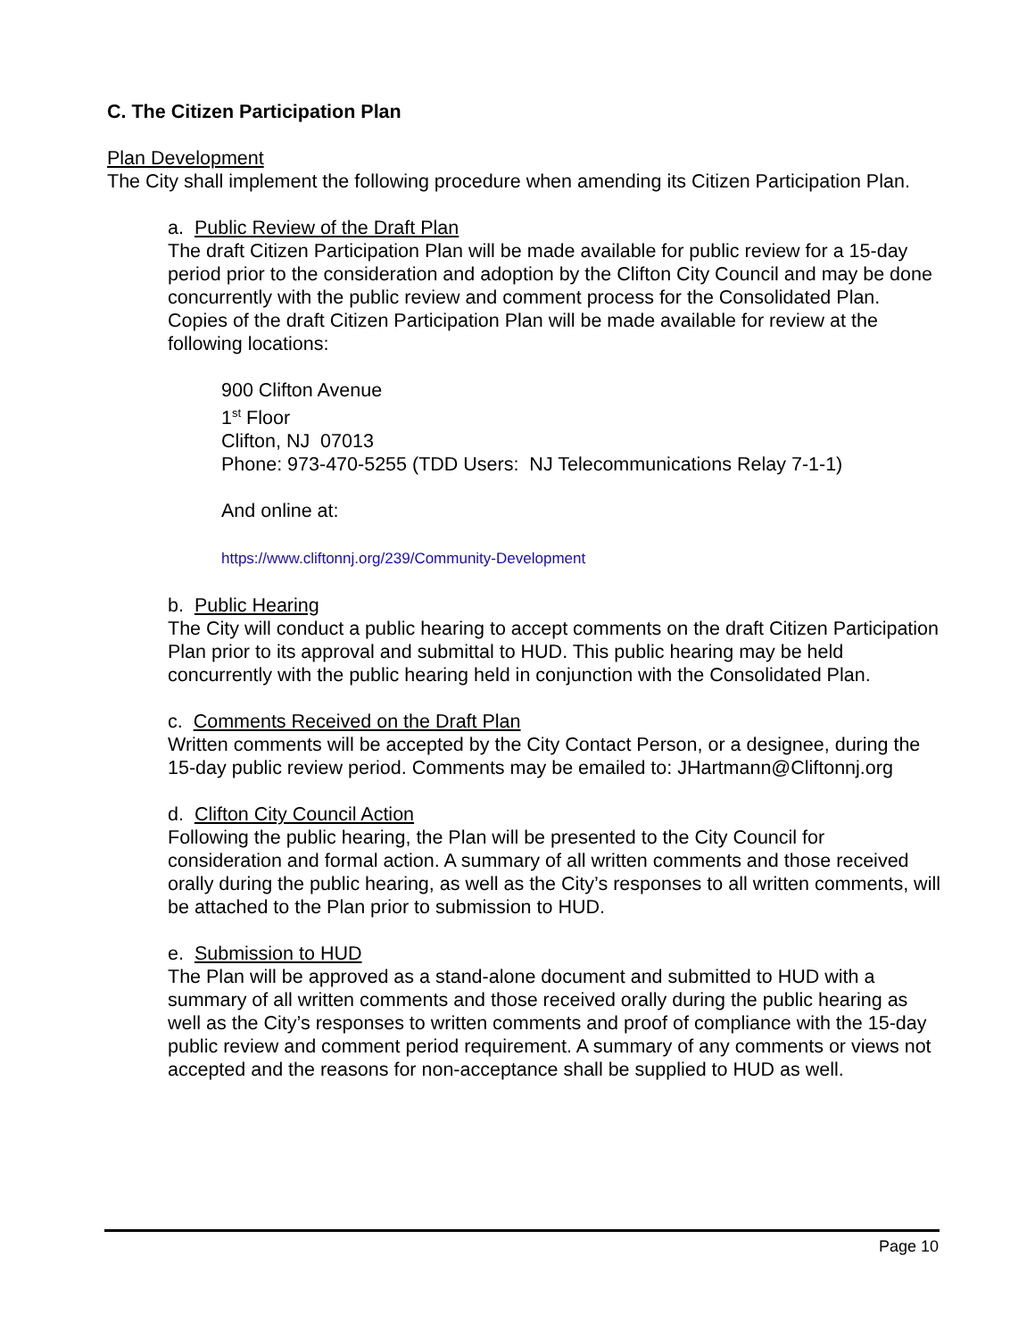C. The Citizen Participation Plan
Plan Development
The City shall implement the following procedure when amending its Citizen Participation Plan.
a. Public Review of the Draft Plan
The draft Citizen Participation Plan will be made available for public review for a 15-day period prior to the consideration and adoption by the Clifton City Council and may be done concurrently with the public review and comment process for the Consolidated Plan. Copies of the draft Citizen Participation Plan will be made available for review at the following locations:
900 Clifton Avenue
1<sup>st</sup> Floor
Clifton, NJ 07013
Phone: 973-470-5255 (TDD Users: NJ Telecommunications Relay 7-1-1)
And online at:
https://www.cliftonnj.org/239/Community-Development
b. Public Hearing
The City will conduct a public hearing to accept comments on the draft Citizen Participation Plan prior to its approval and submittal to HUD. This public hearing may be held concurrently with the public hearing held in conjunction with the Consolidated Plan.
c. Comments Received on the Draft Plan
Written comments will be accepted by the City Contact Person, or a designee, during the 15-day public review period. Comments may be emailed to: JHartmann@Cliftonnj.org
d. Clifton City Council Action
Following the public hearing, the Plan will be presented to the City Council for consideration and formal action. A summary of all written comments and those received orally during the public hearing, as well as the City’s responses to all written comments, will be attached to the Plan prior to submission to HUD.
e. Submission to HUD
The Plan will be approved as a stand-alone document and submitted to HUD with a summary of all written comments and those received orally during the public hearing as well as the City’s responses to written comments and proof of compliance with the 15-day public review and comment period requirement. A summary of any comments or views not accepted and the reasons for non-acceptance shall be supplied to HUD as well.
Page 10